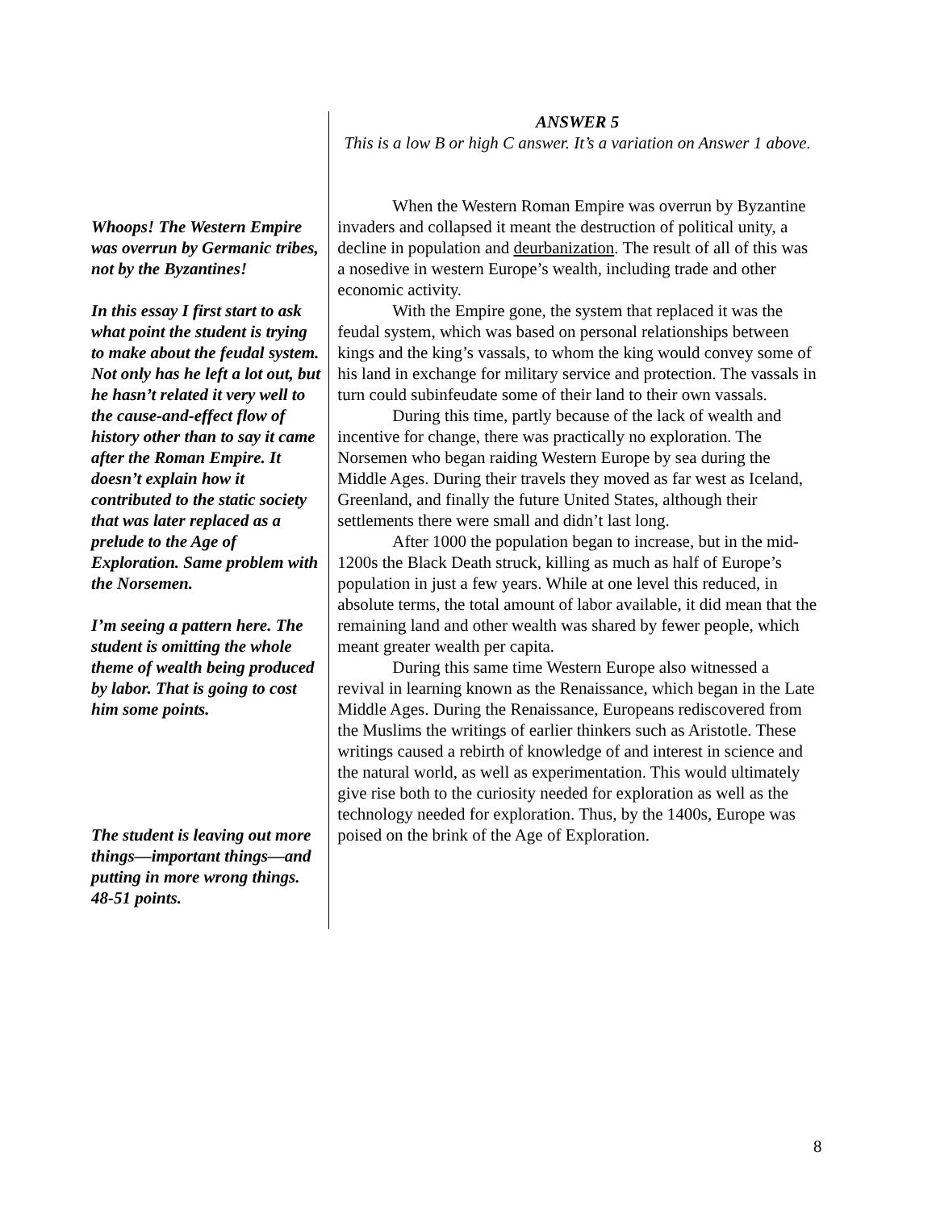Whoops! The Western Empire was overrun by Germanic tribes, not by the Byzantines!
In this essay I first start to ask what point the student is trying to make about the feudal system. Not only has he left a lot out, but he hasn’t related it very well to the cause-and-effect flow of history other than to say it came after the Roman Empire. It doesn’t explain how it contributed to the static society that was later replaced as a prelude to the Age of Exploration. Same problem with the Norsemen.
I’m seeing a pattern here. The student is omitting the whole theme of wealth being produced by labor. That is going to cost him some points.
The student is leaving out more things—important things—and putting in more wrong things. 48-51 points.
ANSWER 5
This is a low B or high C answer. It’s a variation on Answer 1 above.
When the Western Roman Empire was overrun by Byzantine invaders and collapsed it meant the destruction of political unity, a decline in population and deurbanization. The result of all of this was a nosedive in western Europe’s wealth, including trade and other economic activity.
With the Empire gone, the system that replaced it was the feudal system, which was based on personal relationships between kings and the king’s vassals, to whom the king would convey some of his land in exchange for military service and protection. The vassals in turn could subinfeudate some of their land to their own vassals.
During this time, partly because of the lack of wealth and incentive for change, there was practically no exploration. The Norsemen who began raiding Western Europe by sea during the Middle Ages. During their travels they moved as far west as Iceland, Greenland, and finally the future United States, although their settlements there were small and didn’t last long.
After 1000 the population began to increase, but in the mid-1200s the Black Death struck, killing as much as half of Europe’s population in just a few years. While at one level this reduced, in absolute terms, the total amount of labor available, it did mean that the remaining land and other wealth was shared by fewer people, which meant greater wealth per capita.
During this same time Western Europe also witnessed a revival in learning known as the Renaissance, which began in the Late Middle Ages. During the Renaissance, Europeans rediscovered from the Muslims the writings of earlier thinkers such as Aristotle. These writings caused a rebirth of knowledge of and interest in science and the natural world, as well as experimentation. This would ultimately give rise both to the curiosity needed for exploration as well as the technology needed for exploration. Thus, by the 1400s, Europe was poised on the brink of the Age of Exploration.
8